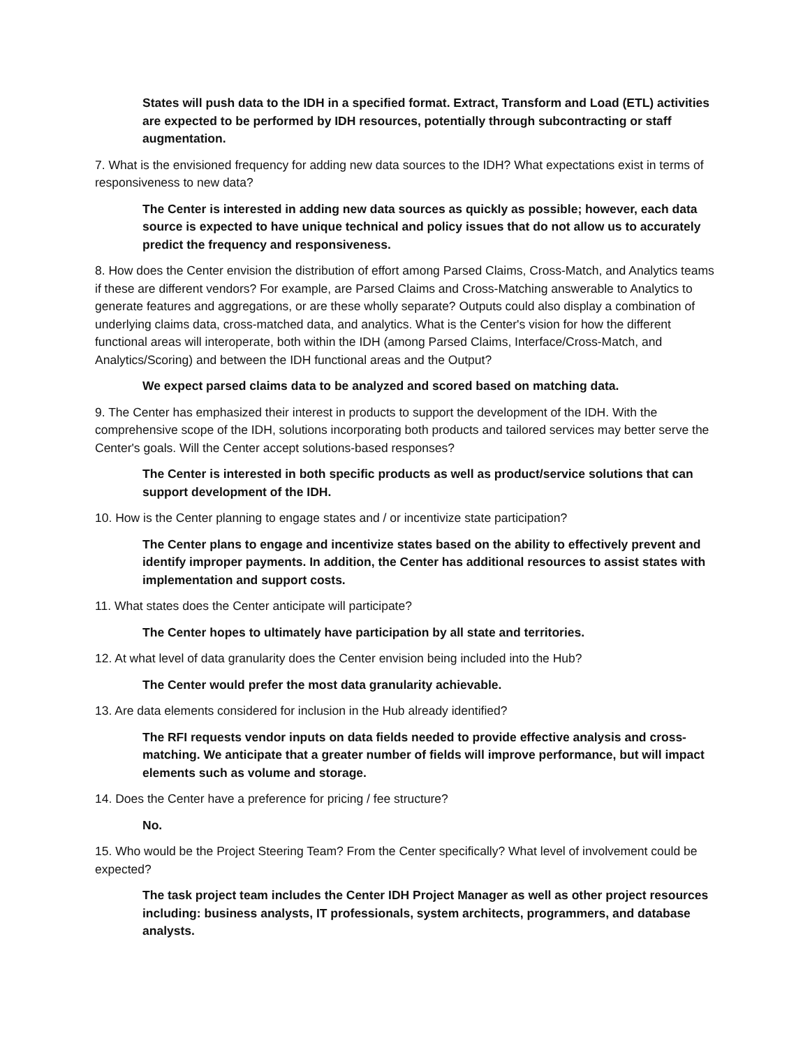States will push data to the IDH in a specified format. Extract, Transform and Load (ETL) activities are expected to be performed by IDH resources, potentially through subcontracting or staff augmentation.
7. What is the envisioned frequency for adding new data sources to the IDH? What expectations exist in terms of responsiveness to new data?
The Center is interested in adding new data sources as quickly as possible; however, each data source is expected to have unique technical and policy issues that do not allow us to accurately predict the frequency and responsiveness.
8. How does the Center envision the distribution of effort among Parsed Claims, Cross-Match, and Analytics teams if these are different vendors? For example, are Parsed Claims and Cross-Matching answerable to Analytics to generate features and aggregations, or are these wholly separate? Outputs could also display a combination of underlying claims data, cross-matched data, and analytics. What is the Center's vision for how the different functional areas will interoperate, both within the IDH (among Parsed Claims, Interface/Cross-Match, and Analytics/Scoring) and between the IDH functional areas and the Output?
We expect parsed claims data to be analyzed and scored based on matching data.
9. The Center has emphasized their interest in products to support the development of the IDH. With the comprehensive scope of the IDH, solutions incorporating both products and tailored services may better serve the Center's goals. Will the Center accept solutions-based responses?
The Center is interested in both specific products as well as product/service solutions that can support development of the IDH.
10. How is the Center planning to engage states and / or incentivize state participation?
The Center plans to engage and incentivize states based on the ability to effectively prevent and identify improper payments. In addition, the Center has additional resources to assist states with implementation and support costs.
11. What states does the Center anticipate will participate?
The Center hopes to ultimately have participation by all state and territories.
12. At what level of data granularity does the Center envision being included into the Hub?
The Center would prefer the most data granularity achievable.
13. Are data elements considered for inclusion in the Hub already identified?
The RFI requests vendor inputs on data fields needed to provide effective analysis and cross-matching. We anticipate that a greater number of fields will improve performance, but will impact elements such as volume and storage.
14. Does the Center have a preference for pricing / fee structure?
No.
15. Who would be the Project Steering Team? From the Center specifically? What level of involvement could be expected?
The task project team includes the Center IDH Project Manager as well as other project resources including: business analysts, IT professionals, system architects, programmers, and database analysts.